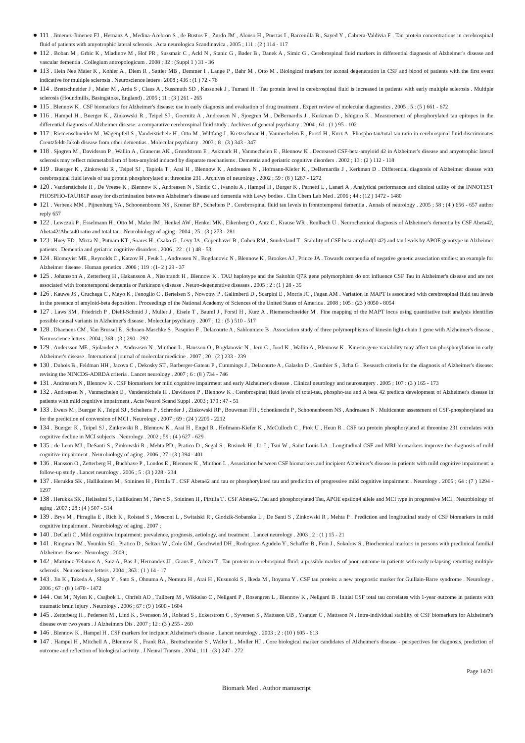111 . Jimenez-Jimenez FJ , Hernanz A , Medina-Acebron S , de Bustos F , Zurdo JM , Alonso H , Puertas I , Barcenilla B , Sayed Y , Cabrera-Valdivia F . Tau protein concentrations in cerebrospinal fluid of patients with amyotrophic lateral sclerosis . Acta neurologica Scandinavica . 2005 ; 111 : (2 ) 114 - 117
112 . Boban M , Grbic K , Mladinov M , Hof PR , Sussmair C , Ackl N , Stanic G , Bader B , Danek A , Simic G . Cerebrospinal fluid markers in differential diagnosis of Alzheimer's disease and vascular dementia . Collegium antropologicum . 2008 ; 32 : (Suppl 1 ) 31 - 36
113 . Hein Nee Maier K , Kohler A , Diem R , Sattler MB , Demmer I , Lange P , Bahr M , Otto M . Biological markers for axonal degeneration in CSF and blood of patients with the first event indicative for multiple sclerosis . Neuroscience letters . 2008 ; 436 : (1 ) 72 - 76
114 . Brettschneider J , Maier M , Arda S , Claus A , Sussmuth SD , Kassubek J , Tumani H . Tau protein level in cerebrospinal fluid is increased in patients with early multiple sclerosis . Multiple sclerosis (Houndmills, Basingstoke, England) . 2005 ; 11 : (3 ) 261 - 265
115 . Blennow K . CSF biomarkers for Alzheimer's disease: use in early diagnosis and evaluation of drug treatment . Expert review of molecular diagnostics . 2005 ; 5 : (5 ) 661 - 672
116 . Hampel H , Buerger K , Zinkowski R , Teipel SJ , Goernitz A , Andreasen N , Sjoegren M , DeBernardis J , Kerkman D , Ishiguro K . Measurement of phosphorylated tau epitopes in the differential diagnosis of Alzheimer disease: a comparative cerebrospinal fluid study . Archives of general psychiatry . 2004 ; 61 : (1 ) 95 - 102
117 . Riemenschneider M , Wagenpfeil S , Vanderstichele H , Otto M , Wiltfang J , Kretzschmar H , Vanmechelen E , Forstl H , Kurz A . Phospho-tau/total tau ratio in cerebrospinal fluid discriminates Creutzfeldt-Jakob disease from other dementias . Molecular psychiatry . 2003 ; 8 : (3 ) 343 - 347
118 . Sjogren M , Davidsson P , Wallin A , Granerus AK , Grundstrom E , Askmark H , Vanmechelen E , Blennow K . Decreased CSF-beta-amyloid 42 in Alzheimer's disease and amyotrophic lateral sclerosis may reflect mismetabolism of beta-amyloid induced by disparate mechanisms . Dementia and geriatric cognitive disorders . 2002 ; 13 : (2 ) 112 - 118
119 . Buerger K , Zinkowski R , Teipel SJ , Tapiola T , Arai H , Blennow K , Andreasen N , Hofmann-Kiefer K , DeBernardis J , Kerkman D . Differential diagnosis of Alzheimer disease with cerebrospinal fluid levels of tau protein phosphorylated at threonine 231 . Archives of neurology . 2002 ; 59 : (8 ) 1267 - 1272
120 . Vanderstichele H , De Vreese K , Blennow K , Andreasen N , Sindic C , Ivanoiu A , Hampel H , Burger K , Parnetti L , Lanari A . Analytical performance and clinical utility of the INNOTEST PHOSPHO-TAU181P assay for discrimination between Alzheimer's disease and dementia with Lewy bodies . Clin Chem Lab Med . 2006 ; 44 : (12 ) 1472 - 1480
121 . Verbeek MM , Pijnenburg YA , Schoonenboom NS , Kremer BP , Scheltens P . Cerebrospinal fluid tau levels in frontotemporal dementia . Annals of neurology . 2005 ; 58 : (4 ) 656 - 657 author reply 657
122 . Lewczuk P , Esselmann H , Otto M , Maler JM , Henkel AW , Henkel MK , Eikenberg O , Antz C , Krause WR , Reulbach U . Neurochemical diagnosis of Alzheimer's dementia by CSF Abeta42, Abeta42/Abeta40 ratio and total tau . Neurobiology of aging . 2004 ; 25 : (3 ) 273 - 281
123 . Huey ED , Mirza N , Putnam KT , Soares H , Csako G , Levy JA , Copenhaver B , Cohen RM , Sunderland T . Stability of CSF beta-amyloid(1-42) and tau levels by APOE genotype in Alzheimer patients . Dementia and geriatric cognitive disorders . 2006 ; 22 : (1 ) 48 - 53
124 . Blomqvist ME , Reynolds C , Katzov H , Feuk L , Andreasen N , Bogdanovic N , Blennow K , Brookes AJ , Prince JA . Towards compendia of negative genetic association studies: an example for Alzheimer disease . Human genetics . 2006 ; 119 : (1- 2 ) 29 - 37
125 . Johansson A , Zetterberg H , Hakansson A , Nissbrandt H , Blennow K . TAU haplotype and the Saitohin Q7R gene polymorphism do not influence CSF Tau in Alzheimer's disease and are not associated with frontotemporal dementia or Parkinson's disease . Neuro-degenerative diseases . 2005 ; 2 : (1 ) 28 - 35
126 . Kauwe JS , Cruchaga C , Mayo K , Fenoglio C , Bertelsen S , Nowotny P , Galimberti D , Scarpini E , Morris JC , Fagan AM . Variation in MAPT is associated with cerebrospinal fluid tau levels in the presence of amyloid-beta deposition . Proceedings of the National Academy of Sciences of the United States of America . 2008 ; 105 : (23 ) 8050 - 8054
127 . Laws SM , Friedrich P , Diehl-Schmid J , Muller J , Eisele T , Bauml J , Forstl H , Kurz A , Riemenschneider M . Fine mapping of the MAPT locus using quantitative trait analysis identifies possible causal variants in Alzheimer's disease . Molecular psychiatry . 2007 ; 12 : (5 ) 510 - 517
128 . Dhaenens CM , Van Brussel E , Schraen-Maschke S , Pasquier F , Delacourte A , Sablonniere B . Association study of three polymorphisms of kinesin light-chain 1 gene with Alzheimer's disease . Neuroscience letters . 2004 ; 368 : (3 ) 290 - 292
129 . Andersson ME , Sjolander A , Andreasen N , Minthon L , Hansson O , Bogdanovic N , Jern C , Jood K , Wallin A , Blennow K . Kinesin gene variability may affect tau phosphorylation in early Alzheimer's disease . International journal of molecular medicine . 2007 ; 20 : (2 ) 233 - 239
130 . Dubois B , Feldman HH , Jacova C , Dekosky ST , Barberger-Gateau P , Cummings J , Delacourte A , Galasko D , Gauthier S , Jicha G . Research criteria for the diagnosis of Alzheimer's disease: revising the NINCDS-ADRDA criteria . Lancet neurology . 2007 ; 6 : (8 ) 734 - 746
131 . Andreasen N , Blennow K . CSF biomarkers for mild cognitive impairment and early Alzheimer's disease . Clinical neurology and neurosurgery . 2005 ; 107 : (3 ) 165 - 173
132 . Andreasen N , Vanmechelen E , Vanderstichele H , Davidsson P , Blennow K . Cerebrospinal fluid levels of total-tau, phospho-tau and A beta 42 predicts development of Alzheimer's disease in patients with mild cognitive impairment . Acta Neurol Scand Suppl . 2003 ; 179 : 47 - 51
133 . Ewers M , Buerger K , Teipel SJ , Scheltens P , Schroder J , Zinkowski RP , Bouwman FH , Schonknecht P , Schoonenboom NS , Andreasen N . Multicenter assessment of CSF-phosphorylated tau for the prediction of conversion of MCI . Neurology . 2007 ; 69 : (24 ) 2205 - 2212
134 . Buerger K , Teipel SJ , Zinkowski R , Blennow K , Arai H , Engel R , Hofmann-Kiefer K , McCulloch C , Ptok U , Heun R . CSF tau protein phosphorylated at threonine 231 correlates with cognitive decline in MCI subjects . Neurology . 2002 ; 59 : (4 ) 627 - 629
135 . de Leon MJ , DeSanti S , Zinkowski R , Mehta PD , Pratico D , Segal S , Rusinek H , Li J , Tsui W , Saint Louis LA . Longitudinal CSF and MRI biomarkers improve the diagnosis of mild cognitive impairment . Neurobiology of aging . 2006 ; 27 : (3 ) 394 - 401
136 . Hansson O , Zetterberg H , Buchhave P , Londos E , Blennow K , Minthon L . Association between CSF biomarkers and incipient Alzheimer's disease in patients with mild cognitive impairment: a follow-up study . Lancet neurology . 2006 ; 5 : (3 ) 228 - 234
137 . Herukka SK , Hallikainen M , Soininen H , Pirttila T . CSF Abeta42 and tau or phosphorylated tau and prediction of progressive mild cognitive impairment . Neurology . 2005 ; 64 : (7 ) 1294 - 1297
138 . Herukka SK , Helisalmi S , Hallikainen M , Tervo S , Soininen H , Pirttila T . CSF Abeta42, Tau and phosphorylated Tau, APOE epsilon4 allele and MCI type in progressive MCI . Neurobiology of aging . 2007 ; 28 : (4 ) 507 - 514
139 . Brys M , Pirraglia E , Rich K , Rolstad S , Mosconi L , Switalski R , Glodzik-Sobanska L , De Santi S , Zinkowski R , Mehta P . Prediction and longitudinal study of CSF biomarkers in mild cognitive impairment . Neurobiology of aging . 2007 ;
140 . DeCarli C . Mild cognitive impairment: prevalence, prognosis, aetiology, and treatment . Lancet neurology . 2003 ; 2 : (1 ) 15 - 21
141 . Ringman JM , Younkin SG , Pratico D , Seltzer W , Cole GM , Geschwind DH , Rodriguez-Agudelo Y , Schaffer B , Fein J , Sokolow S . Biochemical markers in persons with preclinical familial Alzheimer disease . Neurology . 2008 ;
142 . Martinez-Yelamos A , Saiz A , Bas J , Hernandez JJ , Graus F , Arbizu T . Tau protein in cerebrospinal fluid: a possible marker of poor outcome in patients with early relapsing-remitting multiple sclerosis . Neuroscience letters . 2004 ; 363 : (1 ) 14 - 17
143 . Jin K , Takeda A , Shiga Y , Sato S , Ohnuma A , Nomura H , Arai H , Kusunoki S , Ikeda M , Itoyama Y . CSF tau protein: a new prognostic marker for Guillain-Barre syndrome . Neurology . 2006 ; 67 : (8 ) 1470 - 1472
144 . Ost M , Nylen K , Csajbok L , Ohrfelt AO , Tullberg M , Wikkelso C , Nellgard P , Rosengren L , Blennow K , Nellgard B . Initial CSF total tau correlates with 1-year outcome in patients with traumatic brain injury . Neurology . 2006 ; 67 : (9 ) 1600 - 1604
145 . Zetterberg H , Pedersen M , Lind K , Svensson M , Rolstad S , Eckerstrom C , Syversen S , Mattsson UB , Ysander C , Mattsson N . Intra-individual stability of CSF biomarkers for Alzheimer's disease over two years . J Alzheimers Dis . 2007 ; 12 : (3 ) 255 - 260
146 . Blennow K , Hampel H . CSF markers for incipient Alzheimer's disease . Lancet neurology . 2003 ; 2 : (10 ) 605 - 613
147 . Hampel H , Mitchell A , Blennow K , Frank RA , Brettschneider S , Weller L , Moller HJ . Core biological marker candidates of Alzheimer's disease - perspectives for diagnosis, prediction of outcome and reflection of biological activity . J Neural Transm . 2004 ; 111 : (3 ) 247 - 272
Page 14/21
Biomark Med . Author manuscript